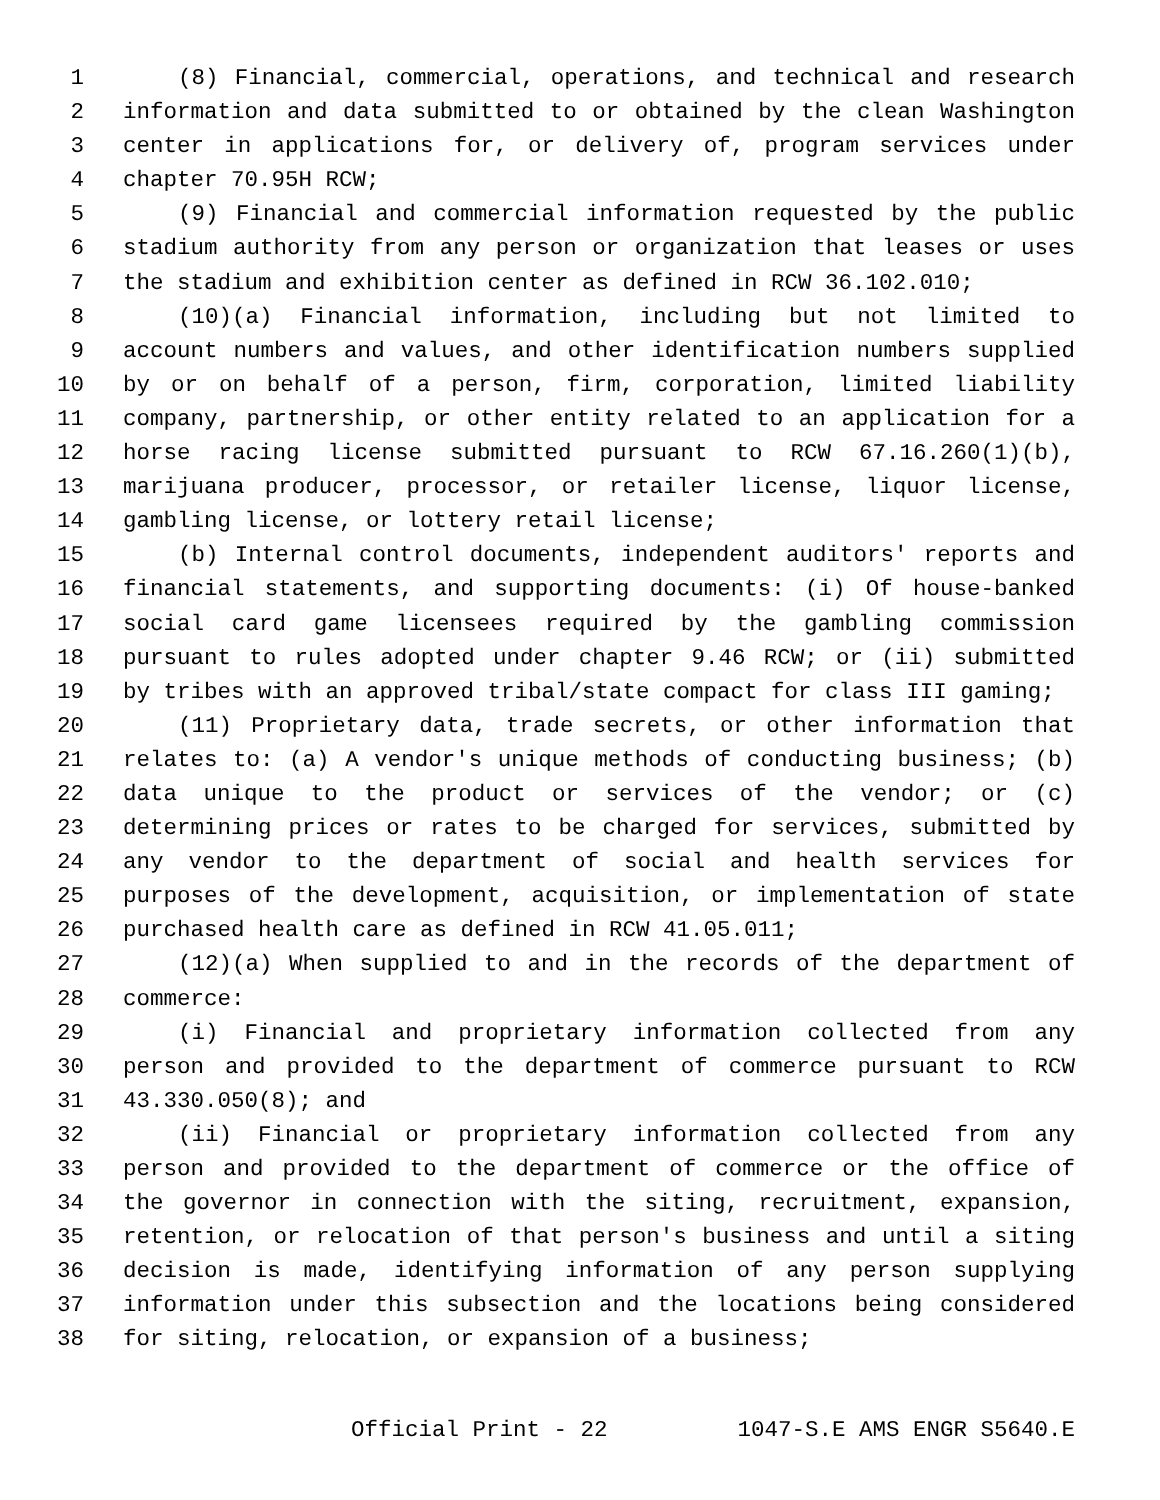1 (8) Financial, commercial, operations, and technical and research
2 information and data submitted to or obtained by the clean Washington
3 center in applications for, or delivery of, program services under
4 chapter 70.95H RCW;
5 (9) Financial and commercial information requested by the public
6 stadium authority from any person or organization that leases or uses
7 the stadium and exhibition center as defined in RCW 36.102.010;
8 (10)(a) Financial information, including but not limited to
9 account numbers and values, and other identification numbers supplied
10 by or on behalf of a person, firm, corporation, limited liability
11 company, partnership, or other entity related to an application for a
12 horse racing license submitted pursuant to RCW 67.16.260(1)(b),
13 marijuana producer, processor, or retailer license, liquor license,
14 gambling license, or lottery retail license;
15 (b) Internal control documents, independent auditors' reports and
16 financial statements, and supporting documents: (i) Of house-banked
17 social card game licensees required by the gambling commission
18 pursuant to rules adopted under chapter 9.46 RCW; or (ii) submitted
19 by tribes with an approved tribal/state compact for class III gaming;
20 (11) Proprietary data, trade secrets, or other information that
21 relates to: (a) A vendor's unique methods of conducting business; (b)
22 data unique to the product or services of the vendor; or (c)
23 determining prices or rates to be charged for services, submitted by
24 any vendor to the department of social and health services for
25 purposes of the development, acquisition, or implementation of state
26 purchased health care as defined in RCW 41.05.011;
27 (12)(a) When supplied to and in the records of the department of
28 commerce:
29 (i) Financial and proprietary information collected from any
30 person and provided to the department of commerce pursuant to RCW
31 43.330.050(8); and
32 (ii) Financial or proprietary information collected from any
33 person and provided to the department of commerce or the office of
34 the governor in connection with the siting, recruitment, expansion,
35 retention, or relocation of that person's business and until a siting
36 decision is made, identifying information of any person supplying
37 information under this subsection and the locations being considered
38 for siting, relocation, or expansion of a business;
Official Print - 22 1047-S.E AMS ENGR S5640.E